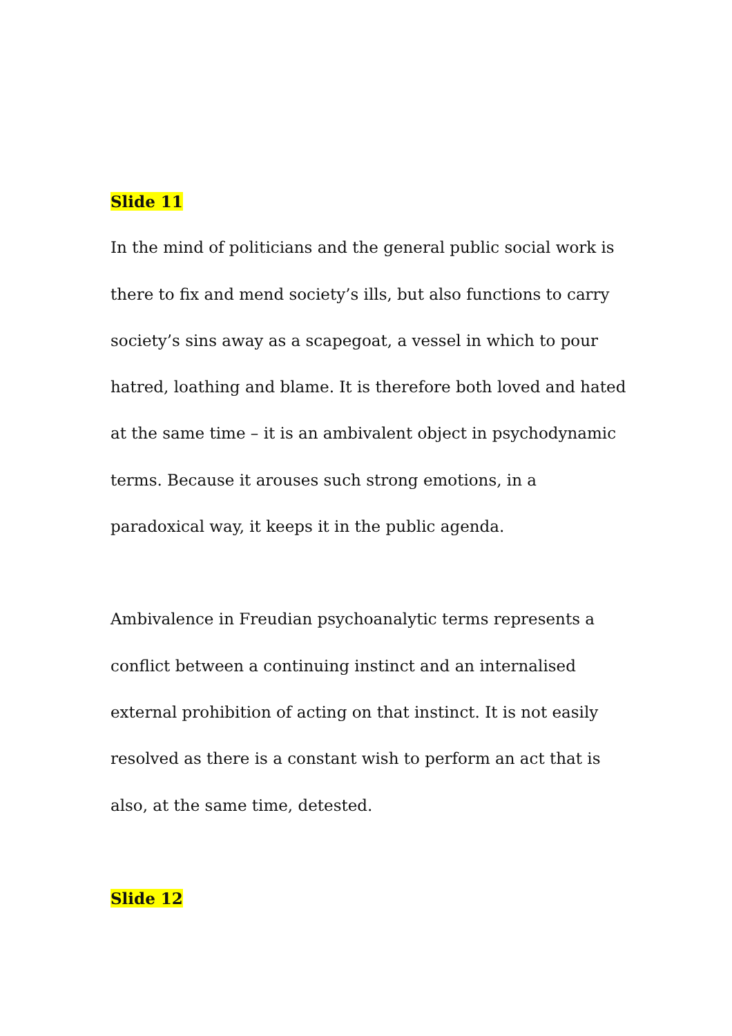Slide 11
In the mind of politicians and the general public social work is there to fix and mend society’s ills, but also functions to carry society’s sins away as a scapegoat, a vessel in which to pour hatred, loathing and blame. It is therefore both loved and hated at the same time – it is an ambivalent object in psychodynamic terms. Because it arouses such strong emotions, in a paradoxical way, it keeps it in the public agenda.
Ambivalence in Freudian psychoanalytic terms represents a conflict between a continuing instinct and an internalised external prohibition of acting on that instinct. It is not easily resolved as there is a constant wish to perform an act that is also, at the same time, detested.
Slide 12